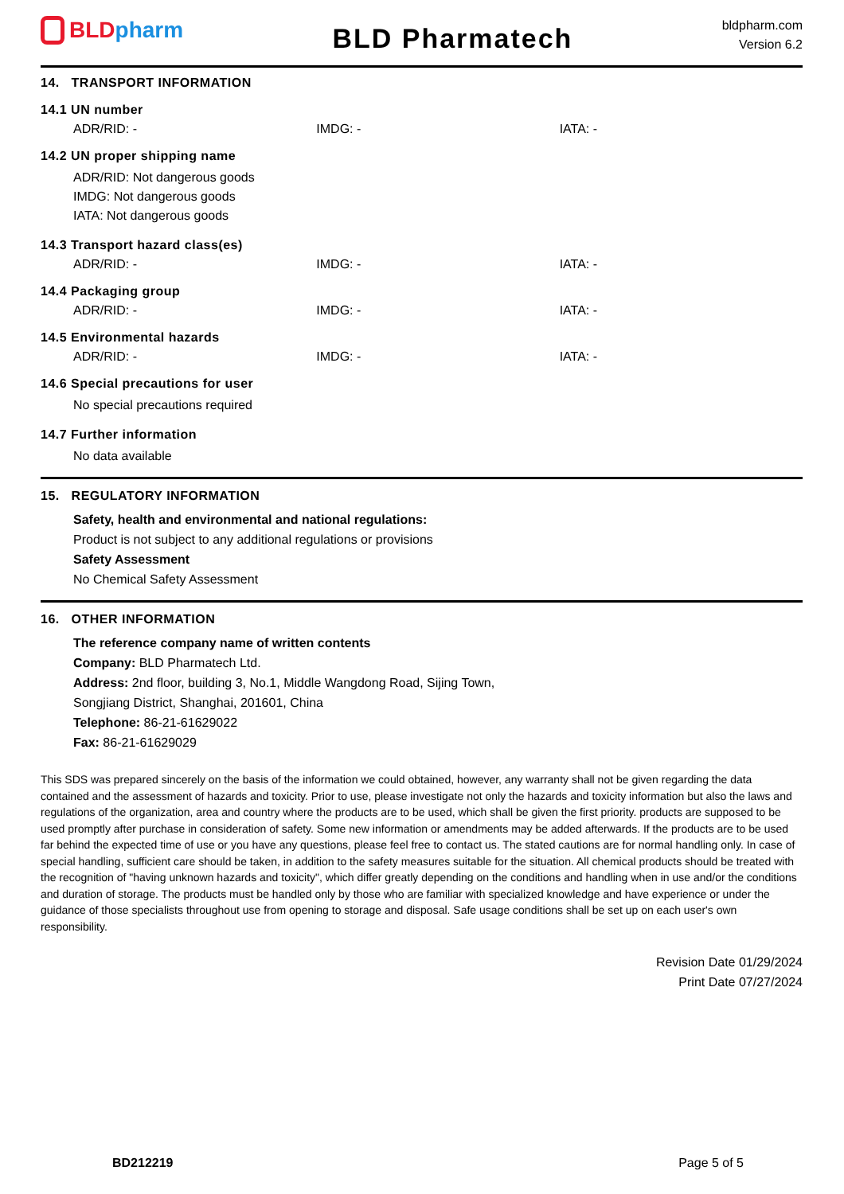BLD pharm
BLD Pharmatech
bldpharm.com
Version 6.2
14. TRANSPORT INFORMATION
14.1 UN number
ADR/RID: - IMDG: - IATA: -
14.2 UN proper shipping name
ADR/RID: Not dangerous goods
IMDG: Not dangerous goods
IATA: Not dangerous goods
14.3 Transport hazard class(es)
ADR/RID: - IMDG: - IATA: -
14.4 Packaging group
ADR/RID: - IMDG: - IATA: -
14.5 Environmental hazards
ADR/RID: - IMDG: - IATA: -
14.6 Special precautions for user
No special precautions required
14.7 Further information
No data available
15. REGULATORY INFORMATION
Safety, health and environmental and national regulations:
Product is not subject to any additional regulations or provisions
Safety Assessment
No Chemical Safety Assessment
16. OTHER INFORMATION
The reference company name of written contents
Company: BLD Pharmatech Ltd.
Address: 2nd floor, building 3, No.1, Middle Wangdong Road, Sijing Town,
Songjiang District, Shanghai, 201601, China
Telephone: 86-21-61629022
Fax: 86-21-61629029
This SDS was prepared sincerely on the basis of the information we could obtained, however, any warranty shall not be given regarding the data contained and the assessment of hazards and toxicity. Prior to use, please investigate not only the hazards and toxicity information but also the laws and regulations of the organization, area and country where the products are to be used, which shall be given the first priority. products are supposed to be used promptly after purchase in consideration of safety. Some new information or amendments may be added afterwards. If the products are to be used far behind the expected time of use or you have any questions, please feel free to contact us. The stated cautions are for normal handling only. In case of special handling, sufficient care should be taken, in addition to the safety measures suitable for the situation. All chemical products should be treated with the recognition of "having unknown hazards and toxicity", which differ greatly depending on the conditions and handling when in use and/or the conditions and duration of storage. The products must be handled only by those who are familiar with specialized knowledge and have experience or under the guidance of those specialists throughout use from opening to storage and disposal. Safe usage conditions shall be set up on each user's own responsibility.
Revision Date 01/29/2024
Print Date 07/27/2024
BD212219 Page 5 of 5